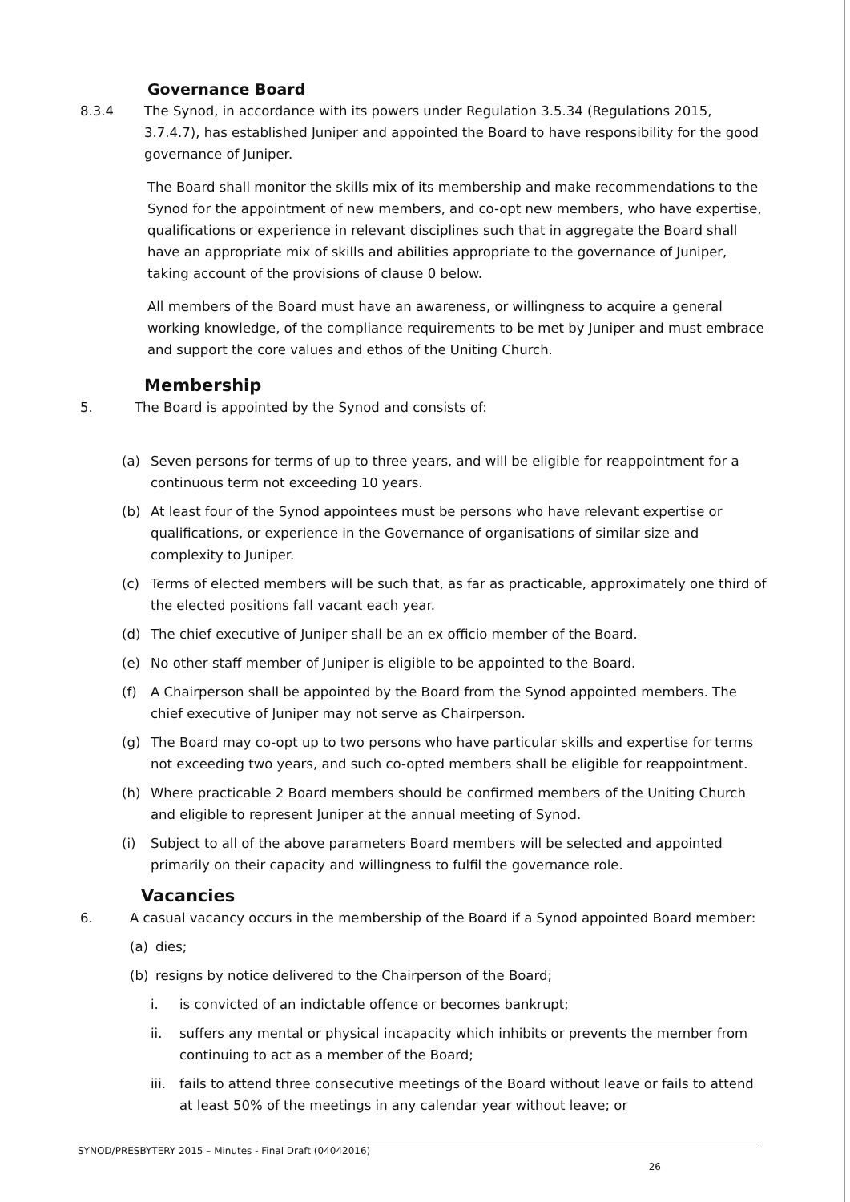Governance Board
8.3.4 The Synod, in accordance with its powers under Regulation 3.5.34 (Regulations 2015, 3.7.4.7), has established Juniper and appointed the Board to have responsibility for the good governance of Juniper.
The Board shall monitor the skills mix of its membership and make recommendations to the Synod for the appointment of new members, and co-opt new members, who have expertise, qualifications or experience in relevant disciplines such that in aggregate the Board shall have an appropriate mix of skills and abilities appropriate to the governance of Juniper, taking account of the provisions of clause 0 below.
All members of the Board must have an awareness, or willingness to acquire a general working knowledge, of the compliance requirements to be met by Juniper and must embrace and support the core values and ethos of the Uniting Church.
Membership
5. The Board is appointed by the Synod and consists of:
(a) Seven persons for terms of up to three years, and will be eligible for reappointment for a continuous term not exceeding 10 years.
(b) At least four of the Synod appointees must be persons who have relevant expertise or qualifications, or experience in the Governance of organisations of similar size and complexity to Juniper.
(c) Terms of elected members will be such that, as far as practicable, approximately one third of the elected positions fall vacant each year.
(d) The chief executive of Juniper shall be an ex officio member of the Board.
(e) No other staff member of Juniper is eligible to be appointed to the Board.
(f) A Chairperson shall be appointed by the Board from the Synod appointed members. The chief executive of Juniper may not serve as Chairperson.
(g) The Board may co-opt up to two persons who have particular skills and expertise for terms not exceeding two years, and such co-opted members shall be eligible for reappointment.
(h) Where practicable 2 Board members should be confirmed members of the Uniting Church and eligible to represent Juniper at the annual meeting of Synod.
(i) Subject to all of the above parameters Board members will be selected and appointed primarily on their capacity and willingness to fulfil the governance role.
Vacancies
6. A casual vacancy occurs in the membership of the Board if a Synod appointed Board member:
(a) dies;
(b) resigns by notice delivered to the Chairperson of the Board;
i. is convicted of an indictable offence or becomes bankrupt;
ii. suffers any mental or physical incapacity which inhibits or prevents the member from continuing to act as a member of the Board;
iii.
fails to attend three consecutive meetings of the Board without leave or fails to attend at least 50% of the meetings in any calendar year without leave; or
SYNOD/PRESBYTERY 2015 – Minutes - Final Draft (04042016)
26